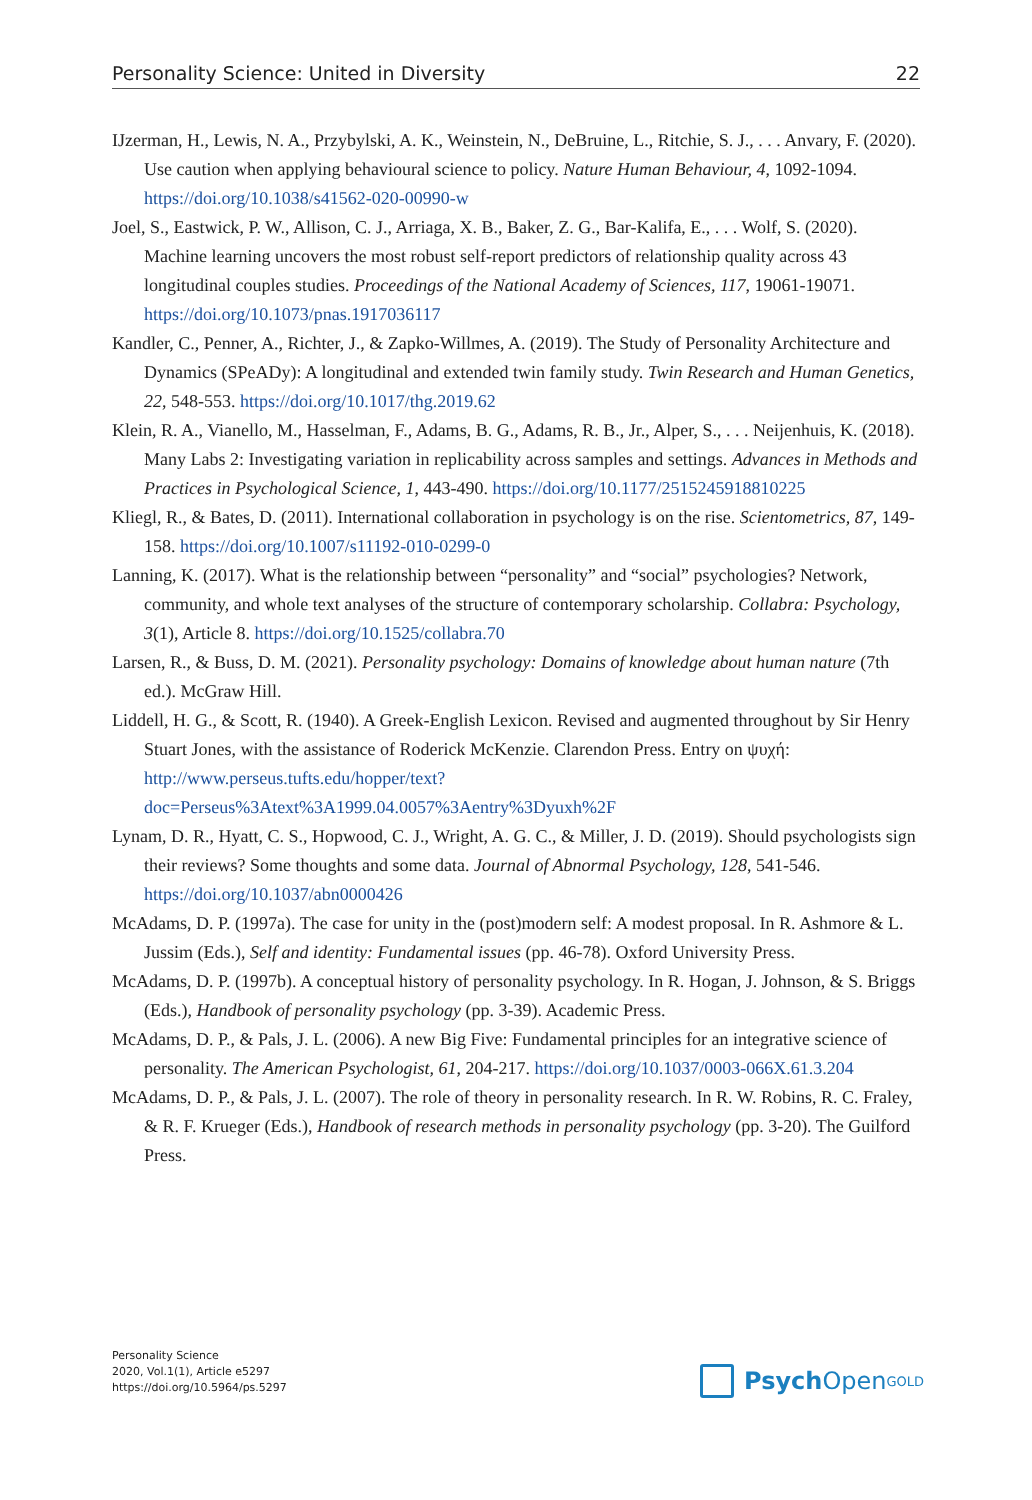Personality Science: United in Diversity 22
IJzerman, H., Lewis, N. A., Przybylski, A. K., Weinstein, N., DeBruine, L., Ritchie, S. J., . . . Anvary, F. (2020). Use caution when applying behavioural science to policy. Nature Human Behaviour, 4, 1092-1094. https://doi.org/10.1038/s41562-020-00990-w
Joel, S., Eastwick, P. W., Allison, C. J., Arriaga, X. B., Baker, Z. G., Bar-Kalifa, E., . . . Wolf, S. (2020). Machine learning uncovers the most robust self-report predictors of relationship quality across 43 longitudinal couples studies. Proceedings of the National Academy of Sciences, 117, 19061-19071. https://doi.org/10.1073/pnas.1917036117
Kandler, C., Penner, A., Richter, J., & Zapko-Willmes, A. (2019). The Study of Personality Architecture and Dynamics (SPeADy): A longitudinal and extended twin family study. Twin Research and Human Genetics, 22, 548-553. https://doi.org/10.1017/thg.2019.62
Klein, R. A., Vianello, M., Hasselman, F., Adams, B. G., Adams, R. B., Jr., Alper, S., . . . Neijenhuis, K. (2018). Many Labs 2: Investigating variation in replicability across samples and settings. Advances in Methods and Practices in Psychological Science, 1, 443-490. https://doi.org/10.1177/2515245918810225
Kliegl, R., & Bates, D. (2011). International collaboration in psychology is on the rise. Scientometrics, 87, 149-158. https://doi.org/10.1007/s11192-010-0299-0
Lanning, K. (2017). What is the relationship between “personality” and “social” psychologies? Network, community, and whole text analyses of the structure of contemporary scholarship. Collabra: Psychology, 3(1), Article 8. https://doi.org/10.1525/collabra.70
Larsen, R., & Buss, D. M. (2021). Personality psychology: Domains of knowledge about human nature (7th ed.). McGraw Hill.
Liddell, H. G., & Scott, R. (1940). A Greek-English Lexicon. Revised and augmented throughout by Sir Henry Stuart Jones, with the assistance of Roderick McKenzie. Clarendon Press. Entry on ψυχή:
http://www.perseus.tufts.edu/hopper/text?
doc=Perseus%3Atext%3A1999.04.0057%3Aentry%3Dyuxh%2F
Lynam, D. R., Hyatt, C. S., Hopwood, C. J., Wright, A. G. C., & Miller, J. D. (2019). Should psychologists sign their reviews? Some thoughts and some data. Journal of Abnormal Psychology, 128, 541-546. https://doi.org/10.1037/abn0000426
McAdams, D. P. (1997a). The case for unity in the (post)modern self: A modest proposal. In R. Ashmore & L. Jussim (Eds.), Self and identity: Fundamental issues (pp. 46-78). Oxford University Press.
McAdams, D. P. (1997b). A conceptual history of personality psychology. In R. Hogan, J. Johnson, & S. Briggs (Eds.), Handbook of personality psychology (pp. 3-39). Academic Press.
McAdams, D. P., & Pals, J. L. (2006). A new Big Five: Fundamental principles for an integrative science of personality. The American Psychologist, 61, 204-217. https://doi.org/10.1037/0003-066X.61.3.204
McAdams, D. P., & Pals, J. L. (2007). The role of theory in personality research. In R. W. Robins, R. C. Fraley, & R. F. Krueger (Eds.), Handbook of research methods in personality psychology (pp. 3-20). The Guilford Press.
Personality Science
2020, Vol.1(1), Article e5297
https://doi.org/10.5964/ps.5297
Psych Open<sup>GOLD</sup>